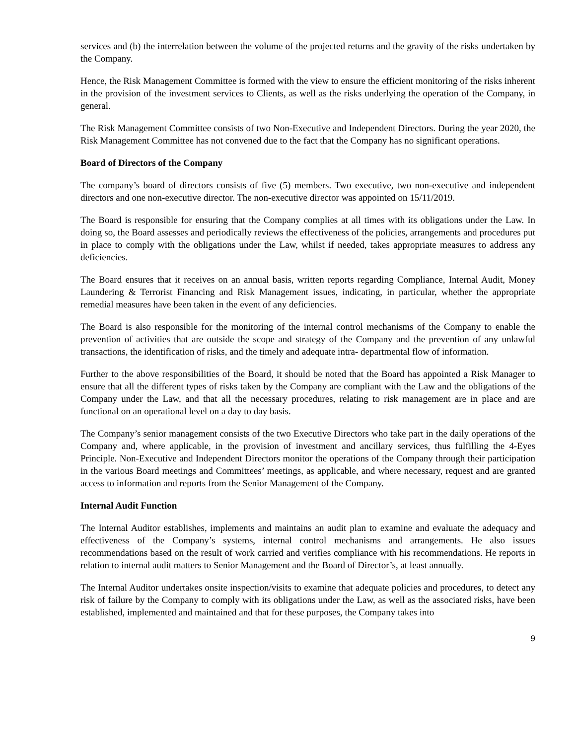services and (b) the interrelation between the volume of the projected returns and the gravity of the risks undertaken by the Company.
Hence, the Risk Management Committee is formed with the view to ensure the efficient monitoring of the risks inherent in the provision of the investment services to Clients, as well as the risks underlying the operation of the Company, in general.
The Risk Management Committee consists of two Non-Executive and Independent Directors. During the year 2020, the Risk Management Committee has not convened due to the fact that the Company has no significant operations.
Board of Directors of the Company
The company’s board of directors consists of five (5) members. Two executive, two non-executive and independent directors and one non-executive director. The non-executive director was appointed on 15/11/2019.
The Board is responsible for ensuring that the Company complies at all times with its obligations under the Law. In doing so, the Board assesses and periodically reviews the effectiveness of the policies, arrangements and procedures put in place to comply with the obligations under the Law, whilst if needed, takes appropriate measures to address any deficiencies.
The Board ensures that it receives on an annual basis, written reports regarding Compliance, Internal Audit, Money Laundering & Terrorist Financing and Risk Management issues, indicating, in particular, whether the appropriate remedial measures have been taken in the event of any deficiencies.
The Board is also responsible for the monitoring of the internal control mechanisms of the Company to enable the prevention of activities that are outside the scope and strategy of the Company and the prevention of any unlawful transactions, the identification of risks, and the timely and adequate intra- departmental flow of information.
Further to the above responsibilities of the Board, it should be noted that the Board has appointed a Risk Manager to ensure that all the different types of risks taken by the Company are compliant with the Law and the obligations of the Company under the Law, and that all the necessary procedures, relating to risk management are in place and are functional on an operational level on a day to day basis.
The Company’s senior management consists of the two Executive Directors who take part in the daily operations of the Company and, where applicable, in the provision of investment and ancillary services, thus fulfilling the 4-Eyes Principle. Non-Executive and Independent Directors monitor the operations of the Company through their participation in the various Board meetings and Committees’ meetings, as applicable, and where necessary, request and are granted access to information and reports from the Senior Management of the Company.
Internal Audit Function
The Internal Auditor establishes, implements and maintains an audit plan to examine and evaluate the adequacy and effectiveness of the Company’s systems, internal control mechanisms and arrangements. He also issues recommendations based on the result of work carried and verifies compliance with his recommendations. He reports in relation to internal audit matters to Senior Management and the Board of Director’s, at least annually.
The Internal Auditor undertakes onsite inspection/visits to examine that adequate policies and procedures, to detect any risk of failure by the Company to comply with its obligations under the Law, as well as the associated risks, have been established, implemented and maintained and that for these purposes, the Company takes into
9